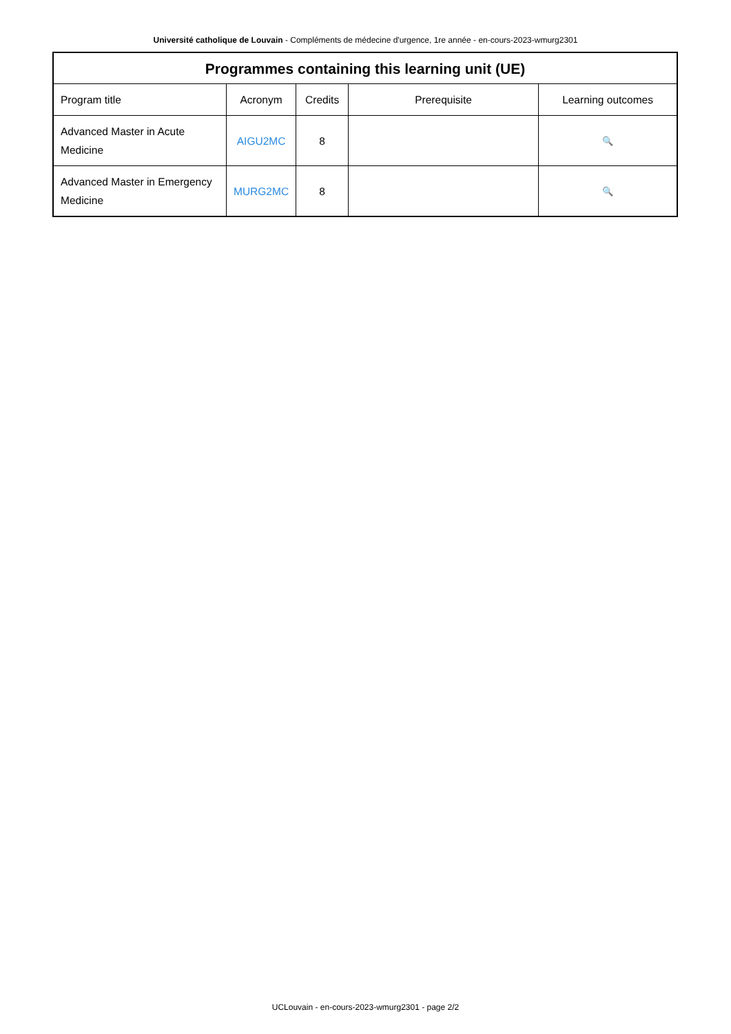Université catholique de Louvain - Compléments de médecine d'urgence, 1re année - en-cours-2023-wmurg2301
| Programmes containing this learning unit (UE) | | | | |
| --- | --- | --- | --- | --- |
| Program title | Acronym | Credits | Prerequisite | Learning outcomes |
| Advanced Master in Acute Medicine | AIGU2MC | 8 | | 🔍 |
| Advanced Master in Emergency Medicine | MURG2MC | 8 | | 🔍 |
UCLouvain - en-cours-2023-wmurg2301 - page 2/2